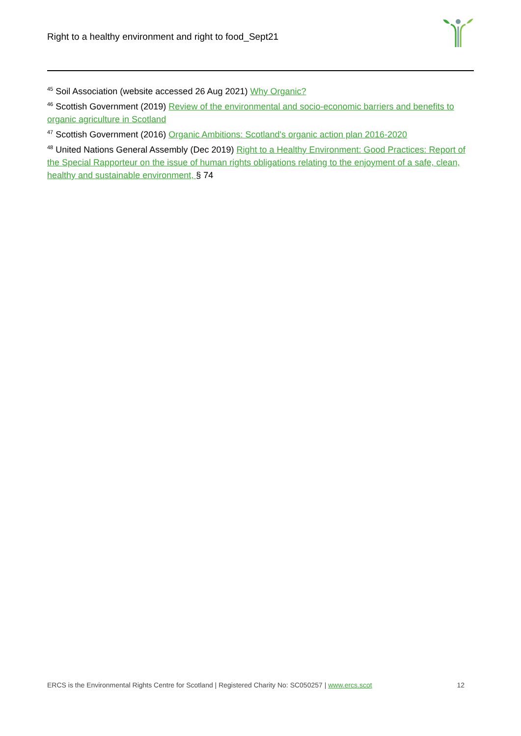Right to a healthy environment and right to food_Sept21
<sup>45</sup> Soil Association (website accessed 26 Aug 2021) Why Organic?
<sup>46</sup> Scottish Government (2019) Review of the environmental and socio-economic barriers and benefits to organic agriculture in Scotland
<sup>47</sup> Scottish Government (2016) Organic Ambitions: Scotland's organic action plan 2016-2020
<sup>48</sup> United Nations General Assembly (Dec 2019) Right to a Healthy Environment: Good Practices: Report of the Special Rapporteur on the issue of human rights obligations relating to the enjoyment of a safe, clean, healthy and sustainable environment, § 74
ERCS is the Environmental Rights Centre for Scotland | Registered Charity No: SC050257 | www.ercs.scot 12